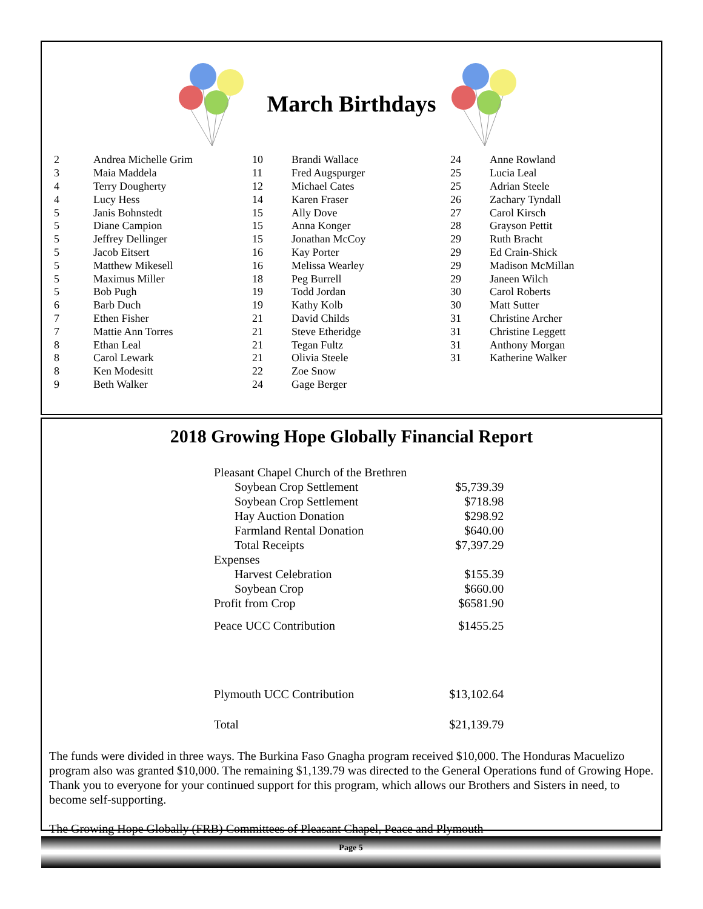March Birthdays
| 2 | Andrea Michelle Grim | 10 | Brandi Wallace | 24 | Anne Rowland |
| 3 | Maia Maddela | 11 | Fred Augspurger | 25 | Lucia Leal |
| 4 | Terry Dougherty | 12 | Michael Cates | 25 | Adrian Steele |
| 4 | Lucy Hess | 14 | Karen Fraser | 26 | Zachary Tyndall |
| 5 | Janis Bohnstedt | 15 | Ally Dove | 27 | Carol Kirsch |
| 5 | Diane Campion | 15 | Anna Konger | 28 | Grayson Pettit |
| 5 | Jeffrey Dellinger | 15 | Jonathan McCoy | 29 | Ruth Bracht |
| 5 | Jacob Eitsert | 16 | Kay Porter | 29 | Ed Crain-Shick |
| 5 | Matthew Mikesell | 16 | Melissa Wearley | 29 | Madison McMillan |
| 5 | Maximus Miller | 18 | Peg Burrell | 29 | Janeen Wilch |
| 5 | Bob Pugh | 19 | Todd Jordan | 30 | Carol Roberts |
| 6 | Barb Duch | 19 | Kathy Kolb | 30 | Matt Sutter |
| 7 | Ethen Fisher | 21 | David Childs | 31 | Christine Archer |
| 7 | Mattie Ann Torres | 21 | Steve Etheridge | 31 | Christine Leggett |
| 8 | Ethan Leal | 21 | Tegan Fultz | 31 | Anthony Morgan |
| 8 | Carol Lewark | 21 | Olivia Steele | 31 | Katherine Walker |
| 8 | Ken Modesitt | 22 | Zoe Snow | | |
| 9 | Beth Walker | 24 | Gage Berger | | |
2018 Growing Hope Globally Financial Report
| Pleasant Chapel Church of the Brethren | |
| Soybean Crop Settlement | $5,739.39 |
| Soybean Crop Settlement | $718.98 |
| Hay Auction Donation | $298.92 |
| Farmland Rental Donation | $640.00 |
| Total Receipts | $7,397.29 |
| Expenses | |
| Harvest Celebration | $155.39 |
| Soybean Crop | $660.00 |
| Profit from Crop | $6581.90 |
| Peace UCC Contribution | $1455.25 |
| Plymouth UCC Contribution | $13,102.64 |
| Total | $21,139.79 |
The funds were divided in three ways. The Burkina Faso Gnagha program received $10,000. The Honduras Macuelizo program also was granted $10,000. The remaining $1,139.79 was directed to the General Operations fund of Growing Hope. Thank you to everyone for your continued support for this program, which allows our Brothers and Sisters in need, to become self-supporting.
The Growing Hope Globally (FRB) Committees of Pleasant Chapel, Peace and Plymouth
Page 5